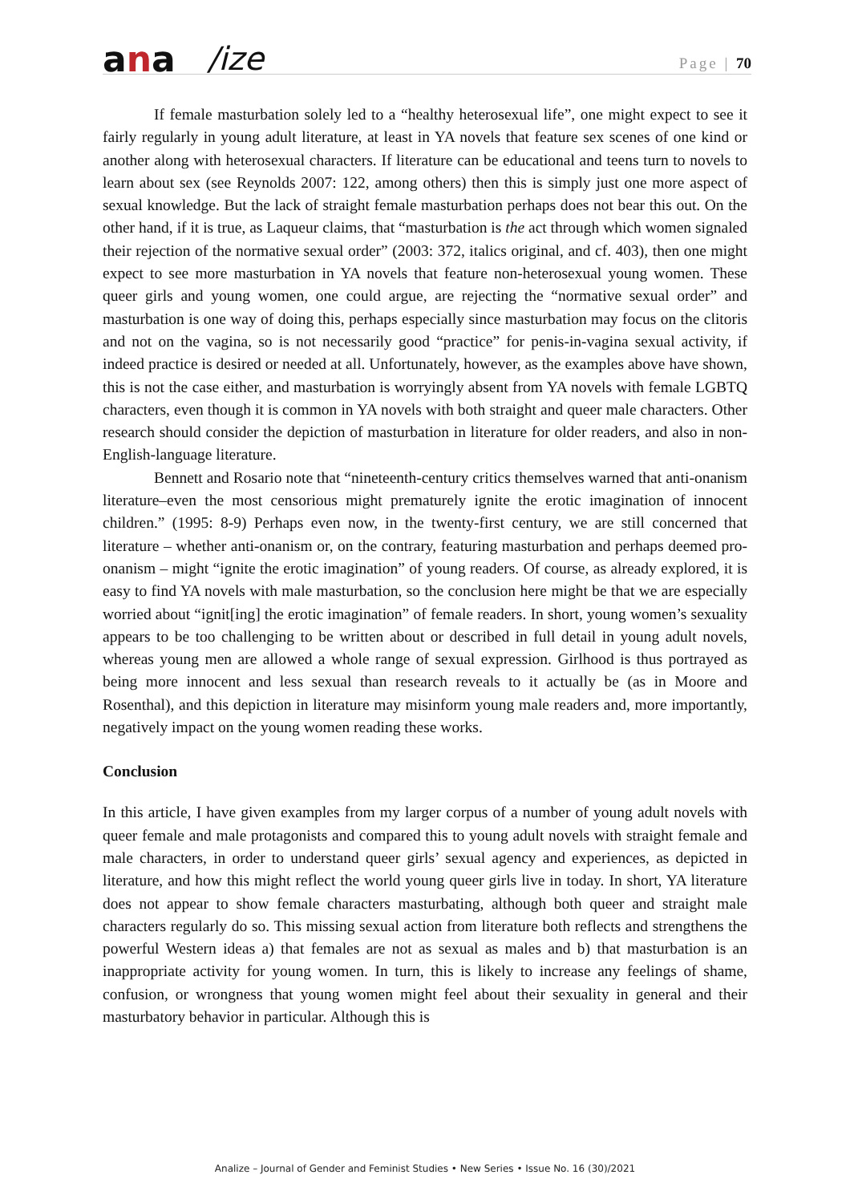ana
/ize
Page | 70
If female masturbation solely led to a “healthy heterosexual life”, one might expect to see it fairly regularly in young adult literature, at least in YA novels that feature sex scenes of one kind or another along with heterosexual characters. If literature can be educational and teens turn to novels to learn about sex (see Reynolds 2007: 122, among others) then this is simply just one more aspect of sexual knowledge. But the lack of straight female masturbation perhaps does not bear this out. On the other hand, if it is true, as Laqueur claims, that “masturbation is the act through which women signaled their rejection of the normative sexual order” (2003: 372, italics original, and cf. 403), then one might expect to see more masturbation in YA novels that feature non-heterosexual young women. These queer girls and young women, one could argue, are rejecting the “normative sexual order” and masturbation is one way of doing this, perhaps especially since masturbation may focus on the clitoris and not on the vagina, so is not necessarily good “practice” for penis-in-vagina sexual activity, if indeed practice is desired or needed at all. Unfortunately, however, as the examples above have shown, this is not the case either, and masturbation is worryingly absent from YA novels with female LGBTQ characters, even though it is common in YA novels with both straight and queer male characters. Other research should consider the depiction of masturbation in literature for older readers, and also in non-English-language literature.
Bennett and Rosario note that “nineteenth-century critics themselves warned that anti-onanism literature–even the most censorious might prematurely ignite the erotic imagination of innocent children.” (1995: 8-9) Perhaps even now, in the twenty-first century, we are still concerned that literature – whether anti-onanism or, on the contrary, featuring masturbation and perhaps deemed pro-onanism – might “ignite the erotic imagination” of young readers. Of course, as already explored, it is easy to find YA novels with male masturbation, so the conclusion here might be that we are especially worried about “ignit[ing] the erotic imagination” of female readers. In short, young women’s sexuality appears to be too challenging to be written about or described in full detail in young adult novels, whereas young men are allowed a whole range of sexual expression. Girlhood is thus portrayed as being more innocent and less sexual than research reveals to it actually be (as in Moore and Rosenthal), and this depiction in literature may misinform young male readers and, more importantly, negatively impact on the young women reading these works.
Conclusion
In this article, I have given examples from my larger corpus of a number of young adult novels with queer female and male protagonists and compared this to young adult novels with straight female and male characters, in order to understand queer girls’ sexual agency and experiences, as depicted in literature, and how this might reflect the world young queer girls live in today. In short, YA literature does not appear to show female characters masturbating, although both queer and straight male characters regularly do so. This missing sexual action from literature both reflects and strengthens the powerful Western ideas a) that females are not as sexual as males and b) that masturbation is an inappropriate activity for young women. In turn, this is likely to increase any feelings of shame, confusion, or wrongness that young women might feel about their sexuality in general and their masturbatory behavior in particular. Although this is
Analize – Journal of Gender and Feminist Studies • New Series • Issue No. 16 (30)/2021